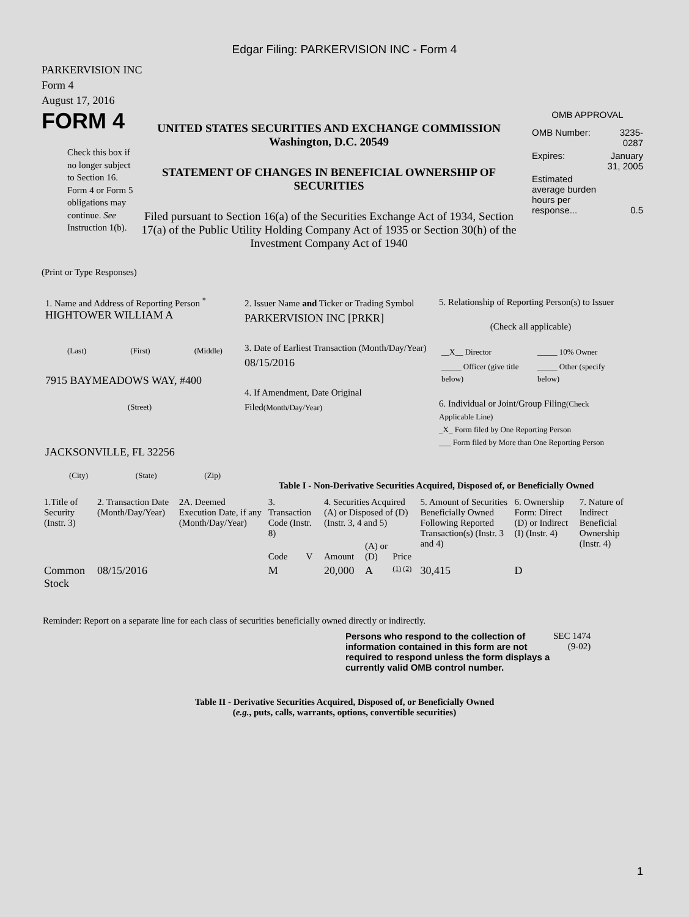Edgar Filing: PARKERVISION INC - Form 4
PARKERVISION INC
Form 4
August 17, 2016
FORM 4
Check this box if no longer subject to Section 16. Form 4 or Form 5 obligations may continue. See Instruction 1(b).
UNITED STATES SECURITIES AND EXCHANGE COMMISSION
Washington, D.C. 20549
STATEMENT OF CHANGES IN BENEFICIAL OWNERSHIP OF SECURITIES
Filed pursuant to Section 16(a) of the Securities Exchange Act of 1934, Section 17(a) of the Public Utility Holding Company Act of 1935 or Section 30(h) of the Investment Company Act of 1940
OMB APPROVAL
| OMB Number: | 3235-0287 |
| Expires: | January 31, 2005 |
| Estimated average burden hours per response... | 0.5 |
(Print or Type Responses)
1. Name and Address of Reporting Person <sup>*</sup>
HIGHTOWER WILLIAM A
(Last) (First) (Middle)
7915 BAYMEADOWS WAY, #400
(Street)
JACKSONVILLE, FL 32256
(City) (State) (Zip)
2. Issuer Name and Ticker or Trading Symbol
PARKERVISION INC [PRKR]
3. Date of Earliest Transaction (Month/Day/Year)
08/15/2016
4. If Amendment, Date Original Filed(Month/Day/Year)
5. Relationship of Reporting Person(s) to Issuer
(Check all applicable)
| __X__ Director | _____ 10% Owner |
| _____ Officer (give title below) | _____ Other (specify below) |
6. Individual or Joint/Group Filing(Check Applicable Line)
_X_ Form filed by One Reporting Person
___ Form filed by More than One Reporting Person
Table I - Non-Derivative Securities Acquired, Disposed of, or Beneficially Owned
| 1.Title of Security (Instr. 3) | 2. Transaction Date (Month/Day/Year) | 2A. Deemed Execution Date, if any (Month/Day/Year) | 3. Transaction Code (Instr. 8) | | 4. Securities Acquired (A) or Disposed of (D) (Instr. 3, 4 and 5) | | | 5. Amount of Securities Beneficially Owned Following Reported Transaction(s) (Instr. 3 and 4) | 6. Ownership Form: Direct (D) or Indirect (I) (Instr. 4) | 7. Nature of Indirect Beneficial Ownership (Instr. 4) |
| --- | --- | --- | --- | --- | --- | --- | --- | --- | --- | --- |
| | | | Code | V | Amount | (A) or (D) | Price | | | |
| Common Stock | 08/15/2016 | | M | | 20,000 | A | (1) (2) | 30,415 | D | |
Reminder: Report on a separate line for each class of securities beneficially owned directly or indirectly.
Persons who respond to the collection of information contained in this form are not required to respond unless the form displays a currently valid OMB control number.
SEC 1474
(9-02)
Table II - Derivative Securities Acquired, Disposed of, or Beneficially Owned
(e.g., puts, calls, warrants, options, convertible securities)
1